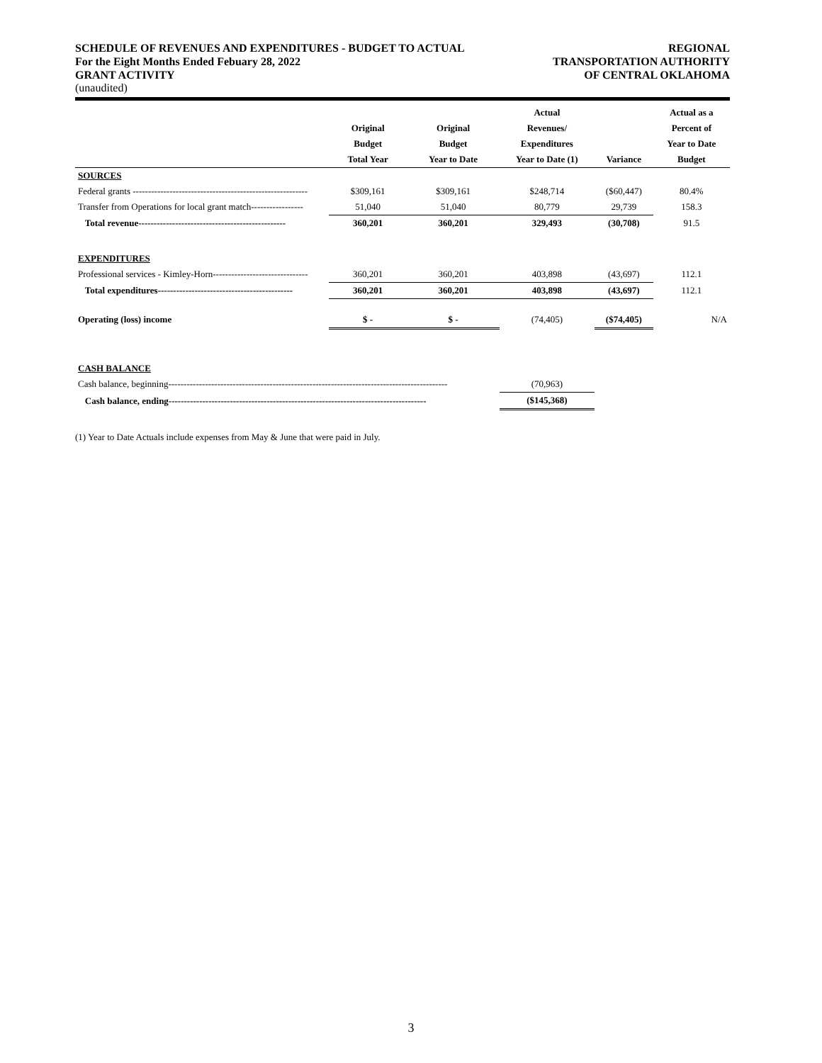SCHEDULE OF REVENUES AND EXPENDITURES - BUDGET TO ACTUAL REGIONAL
For the Eight Months Ended Febuary 28, 2022 TRANSPORTATION AUTHORITY
GRANT ACTIVITY OF CENTRAL OKLAHOMA
(unaudited)
| | | | Actual | | Actual as a |
| --- | --- | --- | --- | --- | --- |
| | Original | Original | Revenues/ | | Percent of |
| | Budget | Budget | Expenditures | | Year to Date |
| | Total Year | Year to Date | Year to Date (1) | Variance | Budget |
| SOURCES | | | | | |
| Federal grants --------------------------------------------------------- | $309,161 | $309,161 | $248,714 | ($60,447) | 80.4% |
| Transfer from Operations for local grant match----------------- | 51,040 | 51,040 | 80,779 | 29,739 | 158.3 |
| Total revenue------------------------------------------------ | 360,201 | 360,201 | 329,493 | (30,708) | 91.5 |
| EXPENDITURES | | | | | |
| Professional services - Kimley-Horn------------------------------- | 360,201 | 360,201 | 403,898 | (43,697) | 112.1 |
| Total expenditures-------------------------------------------- | 360,201 | 360,201 | 403,898 | (43,697) | 112.1 |
| Operating (loss) income | $ - | $ - | (74,405) | ($74,405) | N/A |
| CASH BALANCE | | | | | |
| Cash balance, beginning------------------------------------------------------------------------------------------- | | | (70,963) | | |
| Cash balance, ending------------------------------------------------------------------------------------ | | | ($145,368) | | |
(1) Year to Date Actuals include expenses from May & June that were paid in July.
3